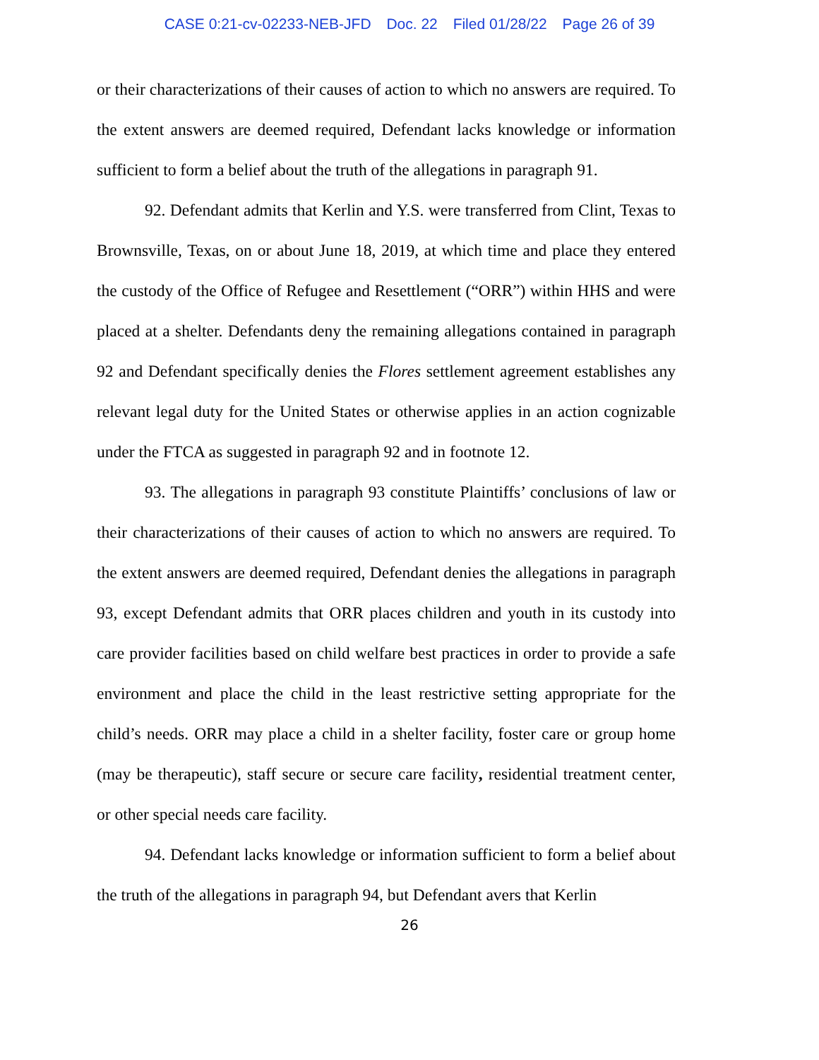CASE 0:21-cv-02233-NEB-JFD Doc. 22 Filed 01/28/22 Page 26 of 39
or their characterizations of their causes of action to which no answers are required. To the extent answers are deemed required, Defendant lacks knowledge or information sufficient to form a belief about the truth of the allegations in paragraph 91.
92. Defendant admits that Kerlin and Y.S. were transferred from Clint, Texas to Brownsville, Texas, on or about June 18, 2019, at which time and place they entered the custody of the Office of Refugee and Resettlement (“ORR”) within HHS and were placed at a shelter. Defendants deny the remaining allegations contained in paragraph 92 and Defendant specifically denies the Flores settlement agreement establishes any relevant legal duty for the United States or otherwise applies in an action cognizable under the FTCA as suggested in paragraph 92 and in footnote 12.
93. The allegations in paragraph 93 constitute Plaintiffs’ conclusions of law or their characterizations of their causes of action to which no answers are required. To the extent answers are deemed required, Defendant denies the allegations in paragraph 93, except Defendant admits that ORR places children and youth in its custody into care provider facilities based on child welfare best practices in order to provide a safe environment and place the child in the least restrictive setting appropriate for the child’s needs. ORR may place a child in a shelter facility, foster care or group home (may be therapeutic), staff secure or secure care facility, residential treatment center, or other special needs care facility.
94. Defendant lacks knowledge or information sufficient to form a belief about the truth of the allegations in paragraph 94, but Defendant avers that Kerlin
26